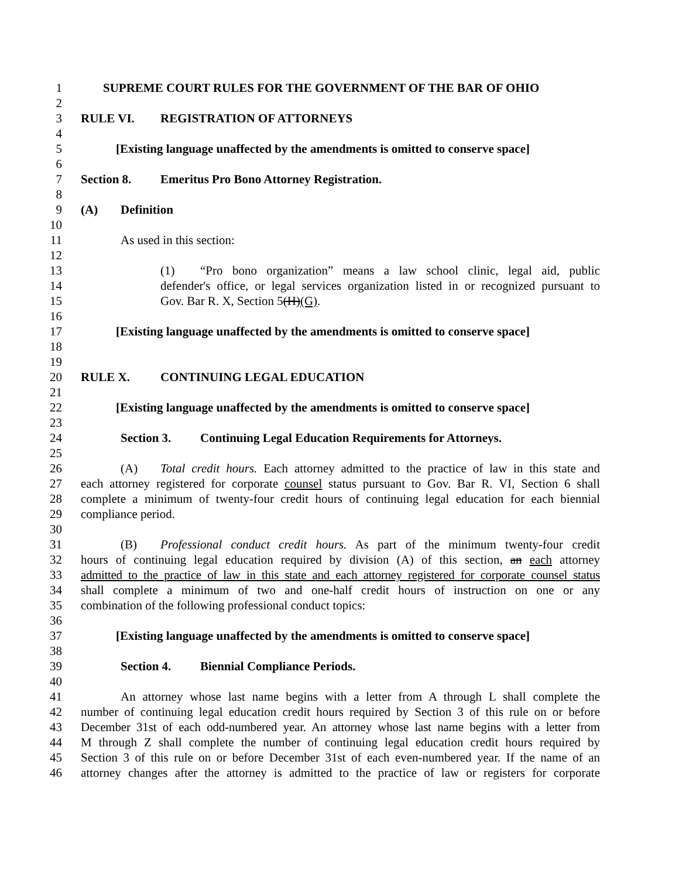1 SUPREME COURT RULES FOR THE GOVERNMENT OF THE BAR OF OHIO
2
3 RULE VI. REGISTRATION OF ATTORNEYS
4
5 [Existing language unaffected by the amendments is omitted to conserve space]
6
7 Section 8. Emeritus Pro Bono Attorney Registration.
8
9 (A) Definition
10
11 As used in this section:
12
13 (1) “Pro bono organization” means a law school clinic, legal aid, public
14 defender's office, or legal services organization listed in or recognized pursuant to
15 Gov. Bar R. X, Section 5(H)(G).
16
17 [Existing language unaffected by the amendments is omitted to conserve space]
18
19
20 RULE X. CONTINUING LEGAL EDUCATION
21
22 [Existing language unaffected by the amendments is omitted to conserve space]
23
24 Section 3. Continuing Legal Education Requirements for Attorneys.
25
26 (A) Total credit hours. Each attorney admitted to the practice of law in this state and
27 each attorney registered for corporate counsel status pursuant to Gov. Bar R. VI, Section 6 shall
28 complete a minimum of twenty-four credit hours of continuing legal education for each biennial
29 compliance period.
30
31 (B) Professional conduct credit hours. As part of the minimum twenty-four credit
32 hours of continuing legal education required by division (A) of this section, an each attorney
33 admitted to the practice of law in this state and each attorney registered for corporate counsel status
34 shall complete a minimum of two and one-half credit hours of instruction on one or any
35 combination of the following professional conduct topics:
36
37 [Existing language unaffected by the amendments is omitted to conserve space]
38
39 Section 4. Biennial Compliance Periods.
40
41 An attorney whose last name begins with a letter from A through L shall complete the
42 number of continuing legal education credit hours required by Section 3 of this rule on or before
43 December 31st of each odd-numbered year. An attorney whose last name begins with a letter from
44 M through Z shall complete the number of continuing legal education credit hours required by
45 Section 3 of this rule on or before December 31st of each even-numbered year. If the name of an
46 attorney changes after the attorney is admitted to the practice of law or registers for corporate